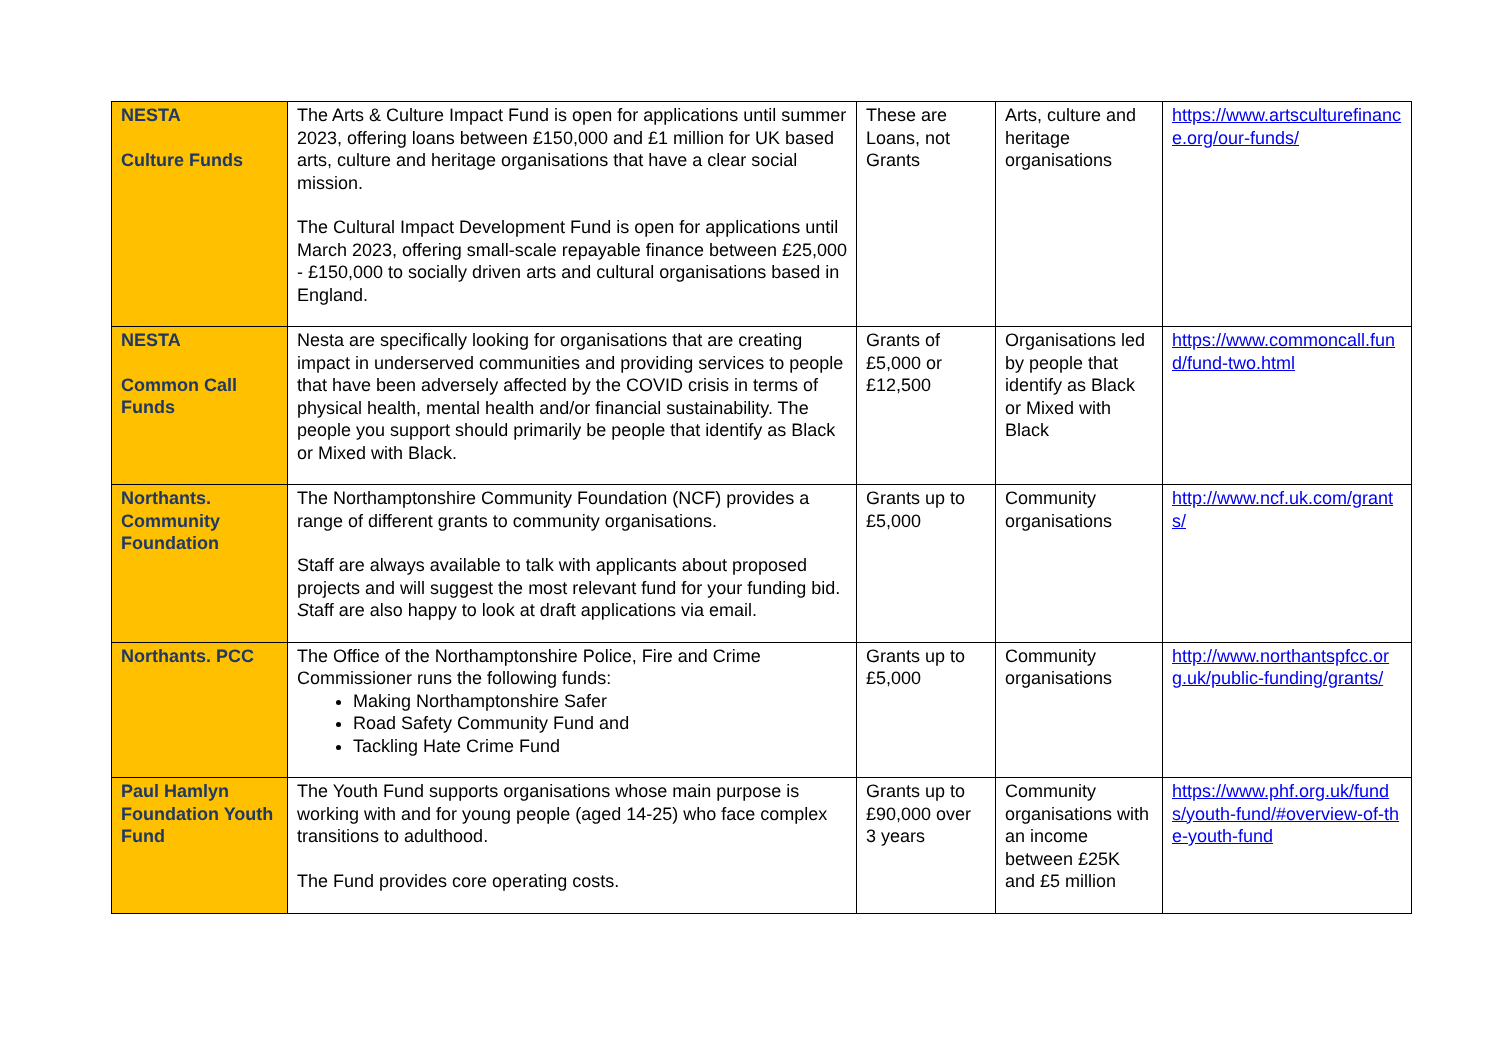| NESTA Culture Funds | The Arts & Culture Impact Fund is open for applications until summer 2023, offering loans between £150,000 and £1 million for UK based arts, culture and heritage organisations that have a clear social mission. The Cultural Impact Development Fund is open for applications until March 2023, offering small-scale repayable finance between £25,000 - £150,000 to socially driven arts and cultural organisations based in England. | These are Loans, not Grants | Arts, culture and heritage organisations | https://www.artsculturefinance.org/our-funds/ |
| NESTA Common Call Funds | Nesta are specifically looking for organisations that are creating impact in underserved communities and providing services to people that have been adversely affected by the COVID crisis in terms of physical health, mental health and/or financial sustainability. The people you support should primarily be people that identify as Black or Mixed with Black. | Grants of £5,000 or £12,500 | Organisations led by people that identify as Black or Mixed with Black | https://www.commoncall.fund/fund-two.html |
| Northants. Community Foundation | The Northamptonshire Community Foundation (NCF) provides a range of different grants to community organisations. Staff are always available to talk with applicants about proposed projects and will suggest the most relevant fund for your funding bid. S taff are also happy to look at draft applications via email. | Grants up to £5,000 | Community organisations | http://www.ncf.uk.com/grants/ |
| Northants. PCC | The Office of the Northamptonshire Police, Fire and Crime Commissioner runs the following funds: Making Northamptonshire Safer Road Safety Community Fund and Tackling Hate Crime Fund | Grants up to £5,000 | Community organisations | http://www.northantspfcc.org.uk/public-funding/grants/ |
| Paul Hamlyn Foundation Youth Fund | The Youth Fund supports organisations whose main purpose is working with and for young people (aged 14-25) who face complex transitions to adulthood. The Fund provides core operating costs. | Grants up to £90,000 over 3 years | Community organisations with an income between £25K and £5 million | https://www.phf.org.uk/funds/youth-fund/#overview-of-the-youth-fund |